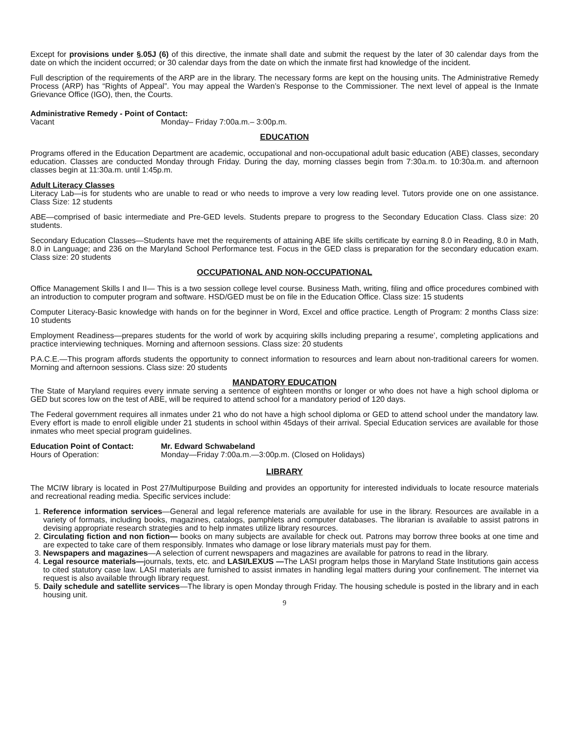Except for provisions under §.05J (6) of this directive, the inmate shall date and submit the request by the later of 30 calendar days from the date on which the incident occurred; or 30 calendar days from the date on which the inmate first had knowledge of the incident.
Full description of the requirements of the ARP are in the library. The necessary forms are kept on the housing units. The Administrative Remedy Process (ARP) has “Rights of Appeal”. You may appeal the Warden’s Response to the Commissioner. The next level of appeal is the Inmate Grievance Office (IGO), then, the Courts.
Administrative Remedy - Point of Contact:
Vacant Monday– Friday 7:00a.m.– 3:00p.m.
EDUCATION
Programs offered in the Education Department are academic, occupational and non-occupational adult basic education (ABE) classes, secondary education. Classes are conducted Monday through Friday. During the day, morning classes begin from 7:30a.m. to 10:30a.m. and afternoon classes begin at 11:30a.m. until 1:45p.m.
Adult Literacy Classes
Literacy Lab—is for students who are unable to read or who needs to improve a very low reading level. Tutors provide one on one assistance. Class Size: 12 students
ABE—comprised of basic intermediate and Pre-GED levels. Students prepare to progress to the Secondary Education Class. Class size: 20 students.
Secondary Education Classes—Students have met the requirements of attaining ABE life skills certificate by earning 8.0 in Reading, 8.0 in Math, 8.0 in Language; and 236 on the Maryland School Performance test. Focus in the GED class is preparation for the secondary education exam. Class size: 20 students
OCCUPATIONAL AND NON-OCCUPATIONAL
Office Management Skills I and II— This is a two session college level course. Business Math, writing, filing and office procedures combined with an introduction to computer program and software. HSD/GED must be on file in the Education Office. Class size: 15 students
Computer Literacy-Basic knowledge with hands on for the beginner in Word, Excel and office practice. Length of Program: 2 months Class size: 10 students
Employment Readiness—prepares students for the world of work by acquiring skills including preparing a resume’, completing applications and practice interviewing techniques. Morning and afternoon sessions. Class size: 20 students
P.A.C.E.—This program affords students the opportunity to connect information to resources and learn about non-traditional careers for women. Morning and afternoon sessions. Class size: 20 students
MANDATORY EDUCATION
The State of Maryland requires every inmate serving a sentence of eighteen months or longer or who does not have a high school diploma or GED but scores low on the test of ABE, will be required to attend school for a mandatory period of 120 days.
The Federal government requires all inmates under 21 who do not have a high school diploma or GED to attend school under the mandatory law. Every effort is made to enroll eligible under 21 students in school within 45days of their arrival. Special Education services are available for those inmates who meet special program guidelines.
Education Point of Contact: Mr. Edward Schwabeland
Hours of Operation: Monday—Friday 7:00a.m.—3:00p.m. (Closed on Holidays)
LIBRARY
The MCIW library is located in Post 27/Multipurpose Building and provides an opportunity for interested individuals to locate resource materials and recreational reading media. Specific services include:
1. Reference information services—General and legal reference materials are available for use in the library. Resources are available in a variety of formats, including books, magazines, catalogs, pamphlets and computer databases. The librarian is available to assist patrons in devising appropriate research strategies and to help inmates utilize library resources.
2. Circulating fiction and non fiction— books on many subjects are available for check out. Patrons may borrow three books at one time and are expected to take care of them responsibly. Inmates who damage or lose library materials must pay for them.
3. Newspapers and magazines—A selection of current newspapers and magazines are available for patrons to read in the library.
4. Legal resource materials—journals, texts, etc. and LASI/LEXUS —The LASI program helps those in Maryland State Institutions gain access to cited statutory case law. LASI materials are furnished to assist inmates in handling legal matters during your confinement. The internet via request is also available through library request.
5. Daily schedule and satellite services—The library is open Monday through Friday. The housing schedule is posted in the library and in each housing unit.
9